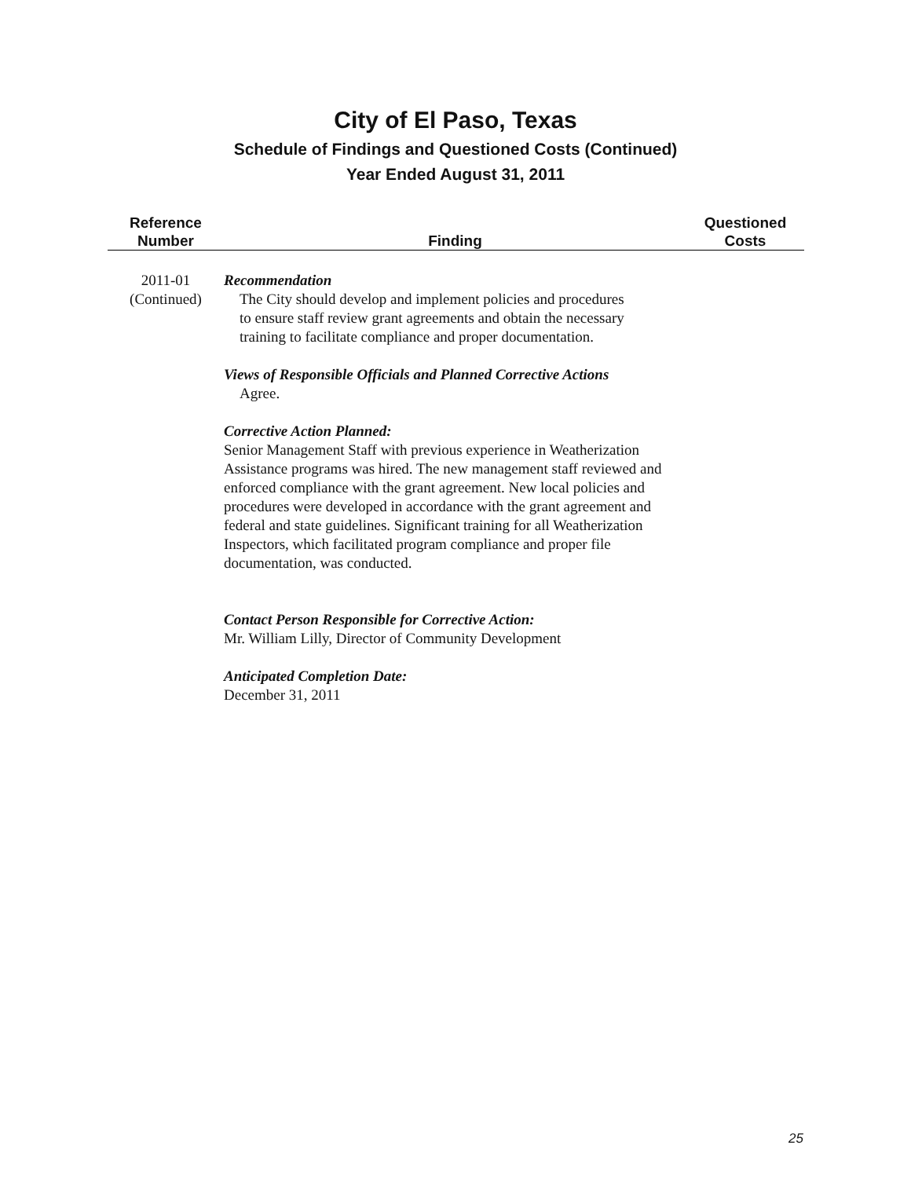City of El Paso, Texas
Schedule of Findings and Questioned Costs (Continued)
Year Ended August 31, 2011
| Reference Number | Finding | Questioned Costs |
| --- | --- | --- |
| 2011-01 (Continued) | Recommendation The City should develop and implement policies and procedures to ensure staff review grant agreements and obtain the necessary training to facilitate compliance and proper documentation. Views of Responsible Officials and Planned Corrective Actions Agree. Corrective Action Planned: Senior Management Staff with previous experience in Weatherization Assistance programs was hired. The new management staff reviewed and enforced compliance with the grant agreement. New local policies and procedures were developed in accordance with the grant agreement and federal and state guidelines. Significant training for all Weatherization Inspectors, which facilitated program compliance and proper file documentation, was conducted. Contact Person Responsible for Corrective Action: Mr. William Lilly, Director of Community Development Anticipated Completion Date: December 31, 2011 | |
25